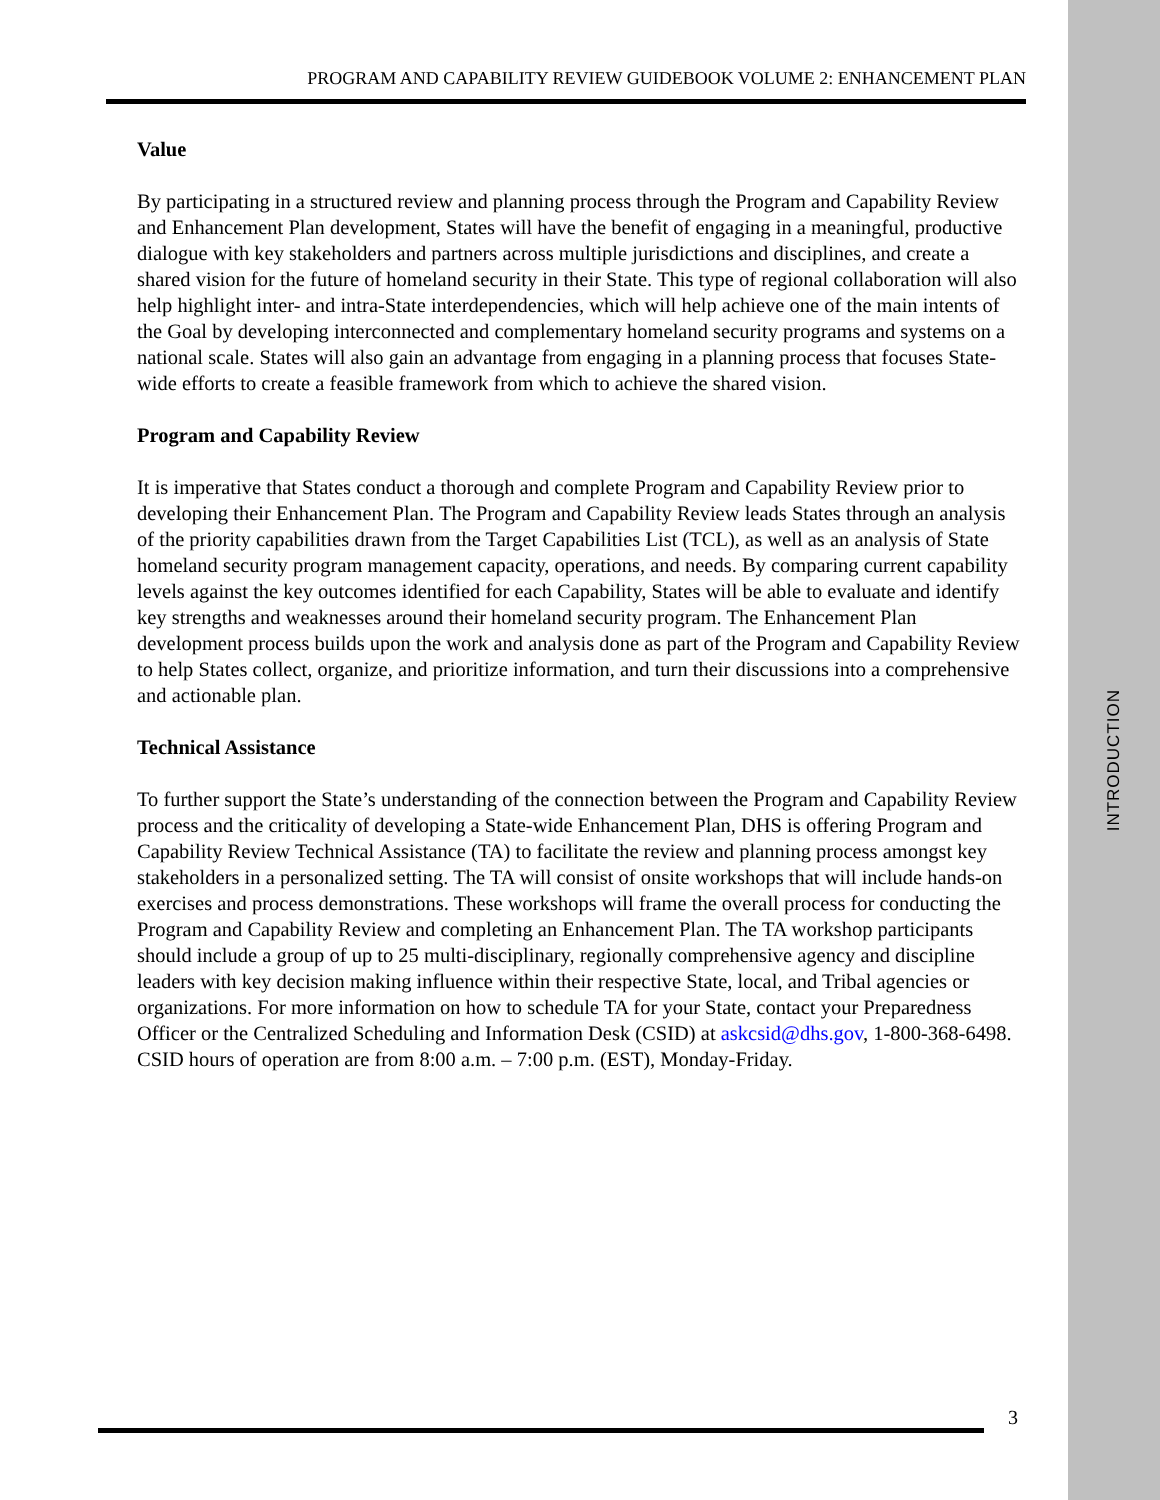INTRODUCTION
PROGRAM AND CAPABILITY REVIEW GUIDEBOOK VOLUME 2: ENHANCEMENT PLAN
Value
By participating in a structured review and planning process through the Program and Capability Review and Enhancement Plan development, States will have the benefit of engaging in a meaningful, productive dialogue with key stakeholders and partners across multiple jurisdictions and disciplines, and create a shared vision for the future of homeland security in their State. This type of regional collaboration will also help highlight inter- and intra-State interdependencies, which will help achieve one of the main intents of the Goal by developing interconnected and complementary homeland security programs and systems on a national scale. States will also gain an advantage from engaging in a planning process that focuses State-wide efforts to create a feasible framework from which to achieve the shared vision.
Program and Capability Review
It is imperative that States conduct a thorough and complete Program and Capability Review prior to developing their Enhancement Plan. The Program and Capability Review leads States through an analysis of the priority capabilities drawn from the Target Capabilities List (TCL), as well as an analysis of State homeland security program management capacity, operations, and needs. By comparing current capability levels against the key outcomes identified for each Capability, States will be able to evaluate and identify key strengths and weaknesses around their homeland security program. The Enhancement Plan development process builds upon the work and analysis done as part of the Program and Capability Review to help States collect, organize, and prioritize information, and turn their discussions into a comprehensive and actionable plan.
Technical Assistance
To further support the State’s understanding of the connection between the Program and Capability Review process and the criticality of developing a State-wide Enhancement Plan, DHS is offering Program and Capability Review Technical Assistance (TA) to facilitate the review and planning process amongst key stakeholders in a personalized setting. The TA will consist of onsite workshops that will include hands-on exercises and process demonstrations. These workshops will frame the overall process for conducting the Program and Capability Review and completing an Enhancement Plan. The TA workshop participants should include a group of up to 25 multi-disciplinary, regionally comprehensive agency and discipline leaders with key decision making influence within their respective State, local, and Tribal agencies or organizations. For more information on how to schedule TA for your State, contact your Preparedness Officer or the Centralized Scheduling and Information Desk (CSID) at askcsid@dhs.gov, 1-800-368-6498. CSID hours of operation are from 8:00 a.m. – 7:00 p.m. (EST), Monday-Friday.
3